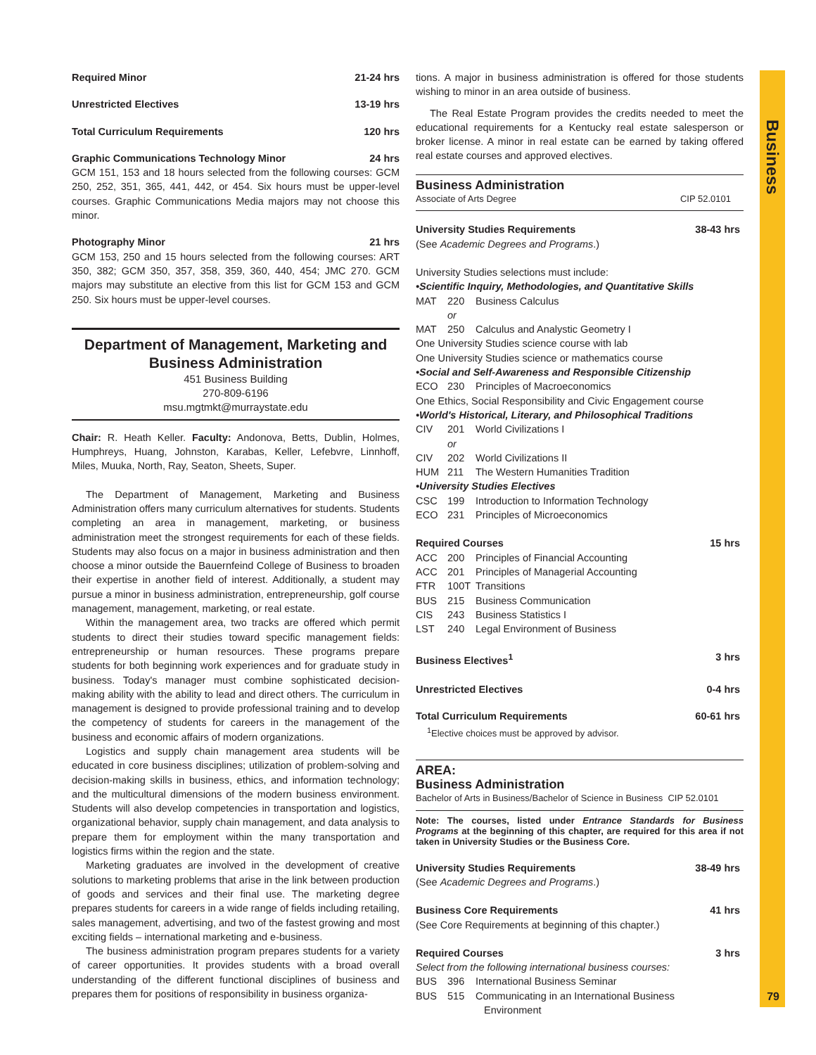Business
79
Required Minor 21-24 hrs
Unrestricted Electives 13-19 hrs
Total Curriculum Requirements 120 hrs
Graphic Communications Technology Minor 24 hrs
GCM 151, 153 and 18 hours selected from the following courses: GCM 250, 252, 351, 365, 441, 442, or 454. Six hours must be upper-level courses. Graphic Communications Media majors may not choose this minor.
Photography Minor 21 hrs
GCM 153, 250 and 15 hours selected from the following courses: ART 350, 382; GCM 350, 357, 358, 359, 360, 440, 454; JMC 270. GCM majors may substitute an elective from this list for GCM 153 and GCM 250. Six hours must be upper-level courses.
Department of Management, Marketing and Business Administration
451 Business Building
270-809-6196
msu.mgtmkt@murraystate.edu
Chair: R. Heath Keller. Faculty: Andonova, Betts, Dublin, Holmes, Humphreys, Huang, Johnston, Karabas, Keller, Lefebvre, Linnhoff, Miles, Muuka, North, Ray, Seaton, Sheets, Super.
The Department of Management, Marketing and Business Administration offers many curriculum alternatives for students. Students completing an area in management, marketing, or business administration meet the strongest requirements for each of these fields. Students may also focus on a major in business administration and then choose a minor outside the Bauernfeind College of Business to broaden their expertise in another field of interest. Additionally, a student may pursue a minor in business administration, entrepreneurship, golf course management, management, marketing, or real estate.
Within the management area, two tracks are offered which permit students to direct their studies toward specific management fields: entrepreneurship or human resources. These programs prepare students for both beginning work experiences and for graduate study in business. Today's manager must combine sophisticated decision-making ability with the ability to lead and direct others. The curriculum in management is designed to provide professional training and to develop the competency of students for careers in the management of the business and economic affairs of modern organizations.
Logistics and supply chain management area students will be educated in core business disciplines; utilization of problem-solving and decision-making skills in business, ethics, and information technology; and the multicultural dimensions of the modern business environment. Students will also develop competencies in transportation and logistics, organizational behavior, supply chain management, and data analysis to prepare them for employment within the many transportation and logistics firms within the region and the state.
Marketing graduates are involved in the development of creative solutions to marketing problems that arise in the link between production of goods and services and their final use. The marketing degree prepares students for careers in a wide range of fields including retailing, sales management, advertising, and two of the fastest growing and most exciting fields – international marketing and e-business.
The business administration program prepares students for a variety of career opportunities. It provides students with a broad overall understanding of the different functional disciplines of business and prepares them for positions of responsibility in business organiza-
tions. A major in business administration is offered for those students wishing to minor in an area outside of business.
The Real Estate Program provides the credits needed to meet the educational requirements for a Kentucky real estate salesperson or broker license. A minor in real estate can be earned by taking offered real estate courses and approved electives.
Business Administration
Associate of Arts Degree CIP 52.0101
University Studies Requirements 38-43 hrs
(See Academic Degrees and Programs.)
University Studies selections must include:
•Scientific Inquiry, Methodologies, and Quantitative Skills
MAT 220 Business Calculus
or
MAT 250 Calculus and Analystic Geometry I
One University Studies science course with lab
One University Studies science or mathematics course
•Social and Self-Awareness and Responsible Citizenship
ECO 230 Principles of Macroeconomics
One Ethics, Social Responsibility and Civic Engagement course
•World's Historical, Literary, and Philosophical Traditions
CIV 201 World Civilizations I
or
CIV 202 World Civilizations II
HUM 211 The Western Humanities Tradition
•University Studies Electives
CSC 199 Introduction to Information Technology
ECO 231 Principles of Microeconomics
Required Courses 15 hrs
ACC 200 Principles of Financial Accounting
ACC 201 Principles of Managerial Accounting
FTR 100T Transitions
BUS 215 Business Communication
CIS 243 Business Statistics I
LST 240 Legal Environment of Business
Business Electives<sup>1</sup> 3 hrs
Unrestricted Electives 0-4 hrs
Total Curriculum Requirements 60-61 hrs
<sup>1</sup> Elective choices must be approved by advisor.
AREA:
Business Administration
Bachelor of Arts in Business/Bachelor of Science in Business CIP 52.0101
Note: The courses, listed under Entrance Standards for Business Programs at the beginning of this chapter, are required for this area if not taken in University Studies or the Business Core.
University Studies Requirements 38-49 hrs
(See Academic Degrees and Programs.)
Business Core Requirements 41 hrs
(See Core Requirements at beginning of this chapter.)
Required Courses 3 hrs
Select from the following international business courses:
BUS 396 International Business Seminar
BUS 515 Communicating in an International Business
Environment